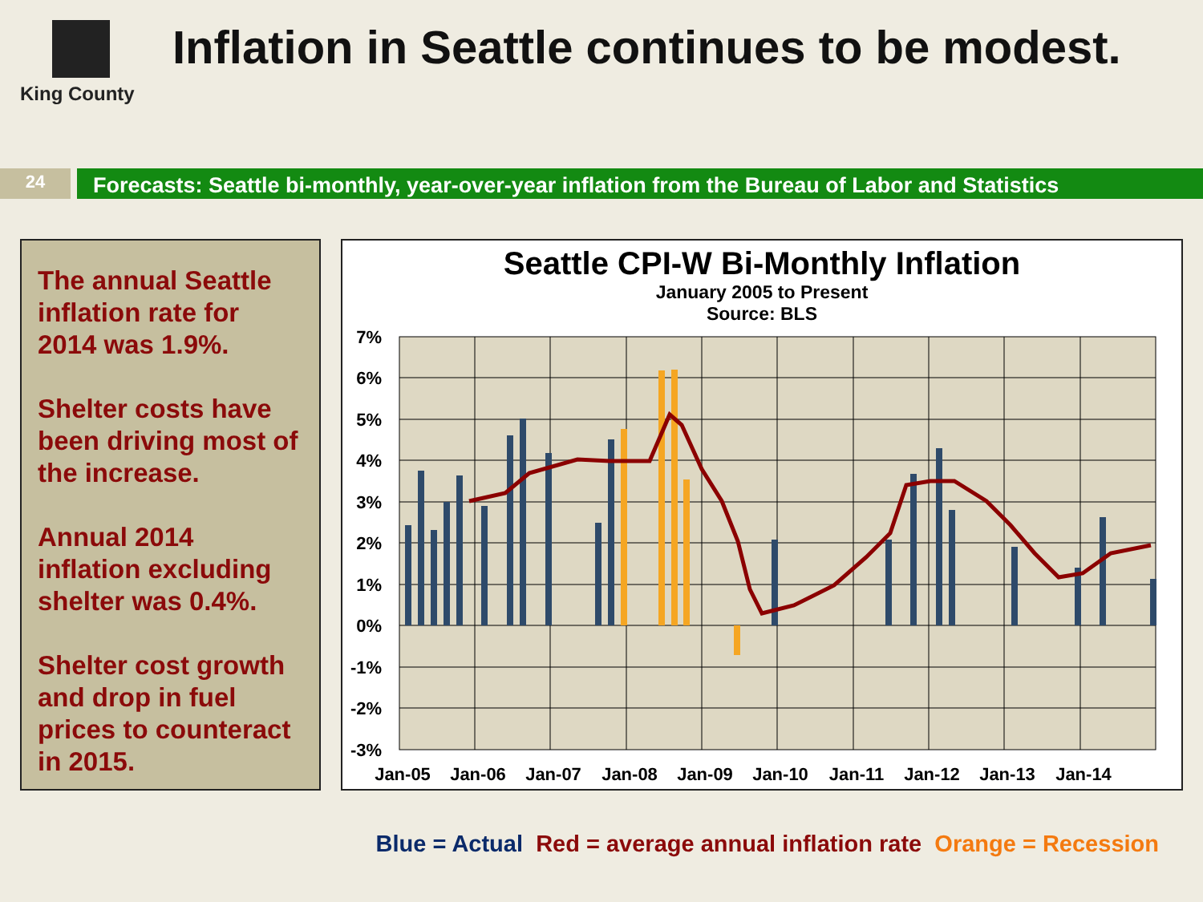King County
Inflation in Seattle continues to be modest.
24
Forecasts: Seattle bi-monthly, year-over-year inflation from the Bureau of Labor and Statistics
The annual Seattle inflation rate for 2014 was 1.9%.
Shelter costs have been driving most of the increase.
Annual 2014 inflation excluding shelter was 0.4%.
Shelter cost growth and drop in fuel prices to counteract in 2015.
Seattle CPI-W Bi-Monthly Inflation
January 2005 to Present
Source: BLS
7%
6%
5%
4%
3%
2%
1%
0%
-1%
-2%
-3%
Jan-05
Jan-06
Jan-07
Jan-08
Jan-09
Jan-10
Jan-11
Jan-12
Jan-13
Jan-14
Blue = Actual Red = average annual inflation rate Orange = Recession